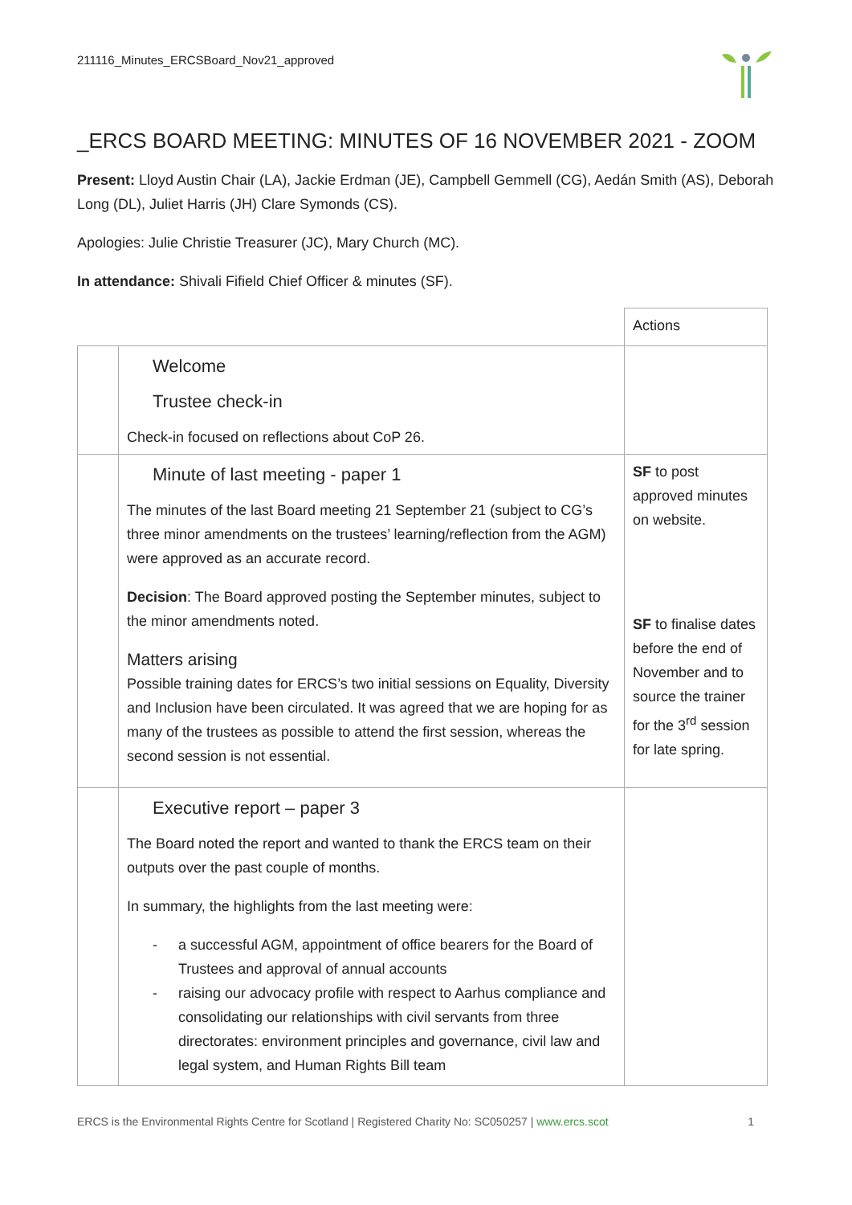211116_Minutes_ERCSBoard_Nov21_approved
_ERCS BOARD MEETING: MINUTES OF 16 NOVEMBER 2021 - ZOOM
Present: Lloyd Austin Chair (LA), Jackie Erdman (JE), Campbell Gemmell (CG), Aedán Smith (AS), Deborah Long (DL), Juliet Harris (JH) Clare Symonds (CS).
Apologies: Julie Christie Treasurer (JC), Mary Church (MC).
In attendance: Shivali Fifield Chief Officer & minutes (SF).
| | | Actions |
| | Welcome Trustee check-in Check-in focused on reflections about CoP 26. | |
| | Minute of last meeting - paper 1 The minutes of the last Board meeting 21 September 21 (subject to CG’s three minor amendments on the trustees’ learning/reflection from the AGM) were approved as an accurate record. Decision : The Board approved posting the September minutes, subject to the minor amendments noted. Matters arising Possible training dates for ERCS’s two initial sessions on Equality, Diversity and Inclusion have been circulated. It was agreed that we are hoping for as many of the trustees as possible to attend the first session, whereas the second session is not essential. | SF to post approved minutes on website. SF to finalise dates before the end of November and to source the trainer for the 3<sup>rd</sup> session for late spring. |
| | Executive report – paper 3 The Board noted the report and wanted to thank the ERCS team on their outputs over the past couple of months. In summary, the highlights from the last meeting were: - a successful AGM, appointment of office bearers for the Board of Trustees and approval of annual accounts - raising our advocacy profile with respect to Aarhus compliance and consolidating our relationships with civil servants from three directorates: environment principles and governance, civil law and legal system, and Human Rights Bill team | |
ERCS is the Environmental Rights Centre for Scotland | Registered Charity No: SC050257 | www.ercs.scot 1